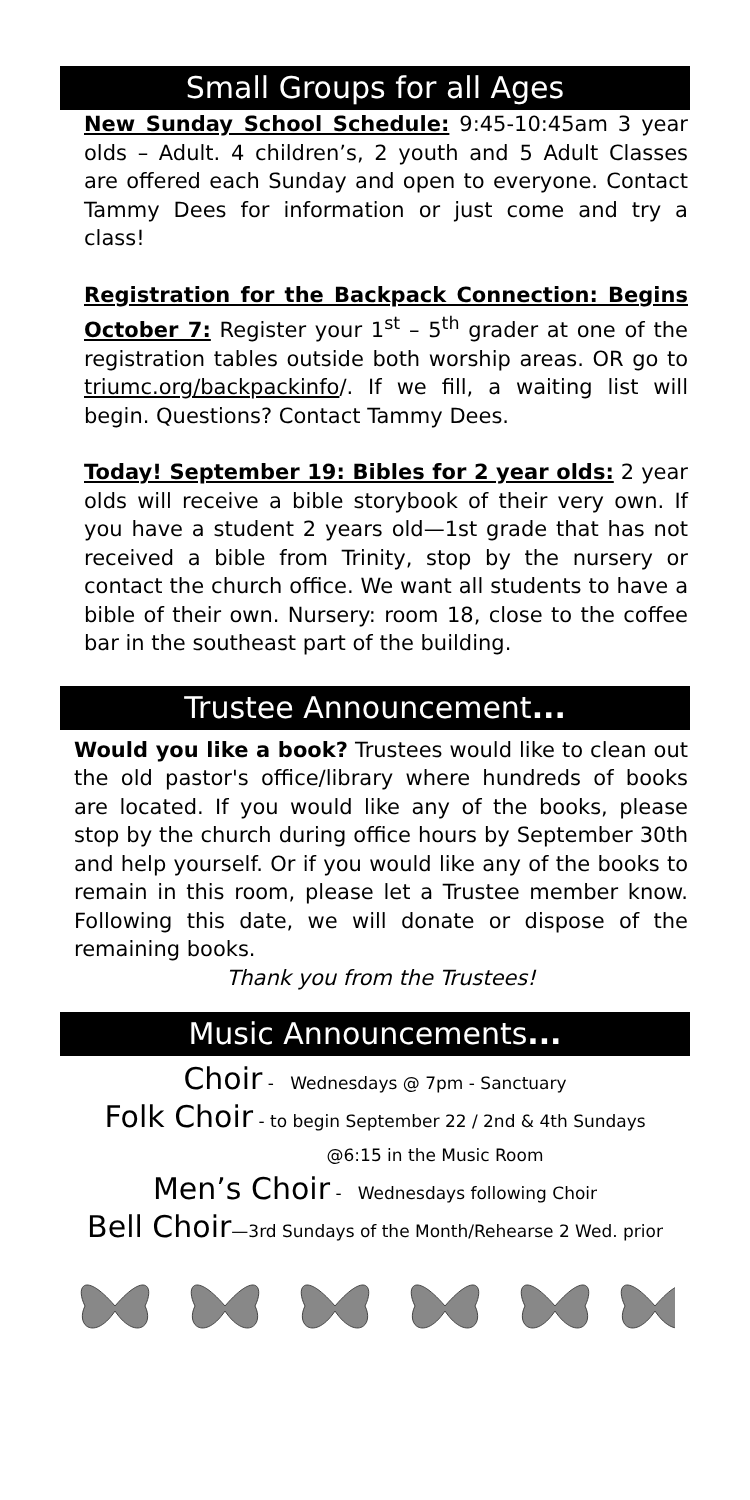Small Groups for all Ages
New Sunday School Schedule: 9:45-10:45am 3 year olds – Adult. 4 children’s, 2 youth and 5 Adult Classes are offered each Sunday and open to everyone. Contact Tammy Dees for information or just come and try a class!
Registration for the Backpack Connection: Begins October 7: Register your 1<sup>st</sup> – 5<sup>th</sup> grader at one of the registration tables outside both worship areas. OR go to triumc.org/backpackinfo/. If we fill, a waiting list will begin. Questions? Contact Tammy Dees.
Today! September 19: Bibles for 2 year olds: 2 year olds will receive a bible storybook of their very own. If you have a student 2 years old—1st grade that has not received a bible from Trinity, stop by the nursery or contact the church office. We want all students to have a bible of their own. Nursery: room 18, close to the coffee bar in the southeast part of the building.
Trustee Announcement...
Would you like a book? Trustees would like to clean out the old pastor's office/library where hundreds of books are located. If you would like any of the books, please stop by the church during office hours by September 30th and help yourself. Or if you would like any of the books to remain in this room, please let a Trustee member know. Following this date, we will donate or dispose of the remaining books.
Thank you from the Trustees!
Music Announcements...
Choir - Wednesdays @ 7pm - Sanctuary
Folk Choir - to begin September 22 / 2nd & 4th Sundays
@6:15 in the Music Room
Men’s Choir - Wednesdays following Choir
Bell Choir—3rd Sundays of the Month/Rehearse 2 Wed. prior